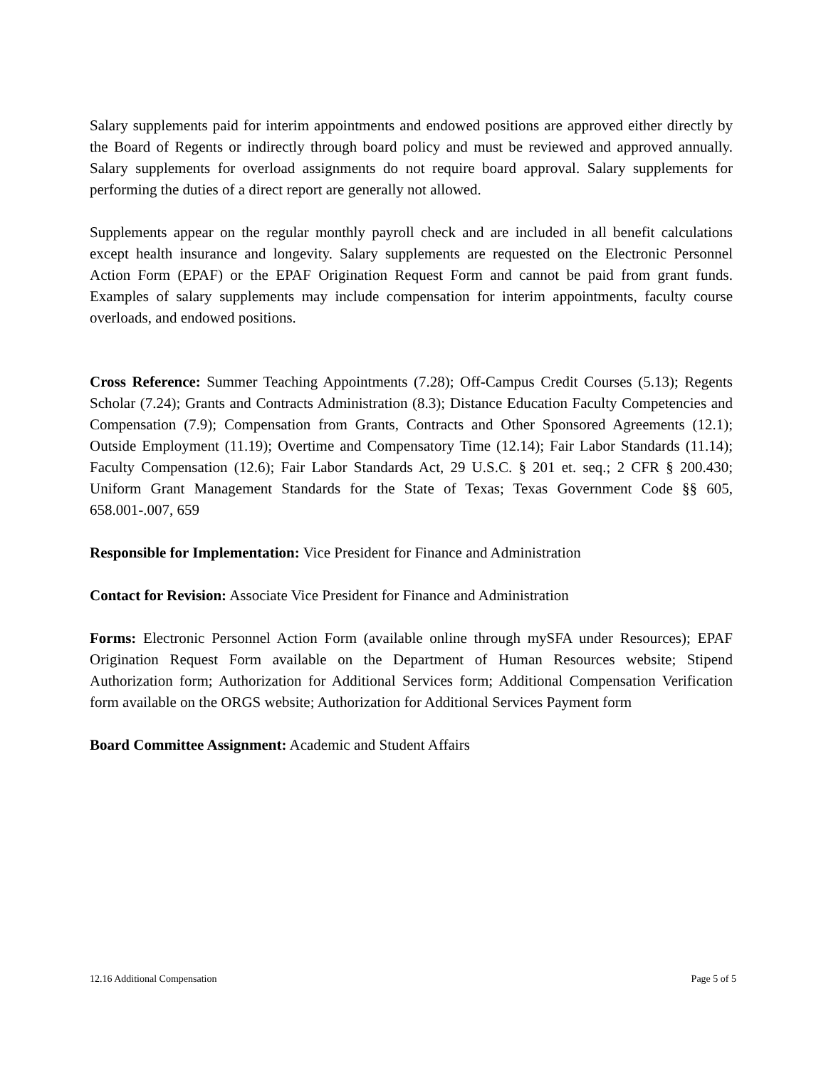Salary supplements paid for interim appointments and endowed positions are approved either directly by the Board of Regents or indirectly through board policy and must be reviewed and approved annually. Salary supplements for overload assignments do not require board approval. Salary supplements for performing the duties of a direct report are generally not allowed.
Supplements appear on the regular monthly payroll check and are included in all benefit calculations except health insurance and longevity. Salary supplements are requested on the Electronic Personnel Action Form (EPAF) or the EPAF Origination Request Form and cannot be paid from grant funds. Examples of salary supplements may include compensation for interim appointments, faculty course overloads, and endowed positions.
Cross Reference: Summer Teaching Appointments (7.28); Off-Campus Credit Courses (5.13); Regents Scholar (7.24); Grants and Contracts Administration (8.3); Distance Education Faculty Competencies and Compensation (7.9); Compensation from Grants, Contracts and Other Sponsored Agreements (12.1); Outside Employment (11.19); Overtime and Compensatory Time (12.14); Fair Labor Standards (11.14); Faculty Compensation (12.6); Fair Labor Standards Act, 29 U.S.C. § 201 et. seq.; 2 CFR § 200.430; Uniform Grant Management Standards for the State of Texas; Texas Government Code §§ 605, 658.001-.007, 659
Responsible for Implementation: Vice President for Finance and Administration
Contact for Revision: Associate Vice President for Finance and Administration
Forms: Electronic Personnel Action Form (available online through mySFA under Resources); EPAF Origination Request Form available on the Department of Human Resources website; Stipend Authorization form; Authorization for Additional Services form; Additional Compensation Verification form available on the ORGS website; Authorization for Additional Services Payment form
Board Committee Assignment: Academic and Student Affairs
12.16 Additional Compensation Page 5 of 5